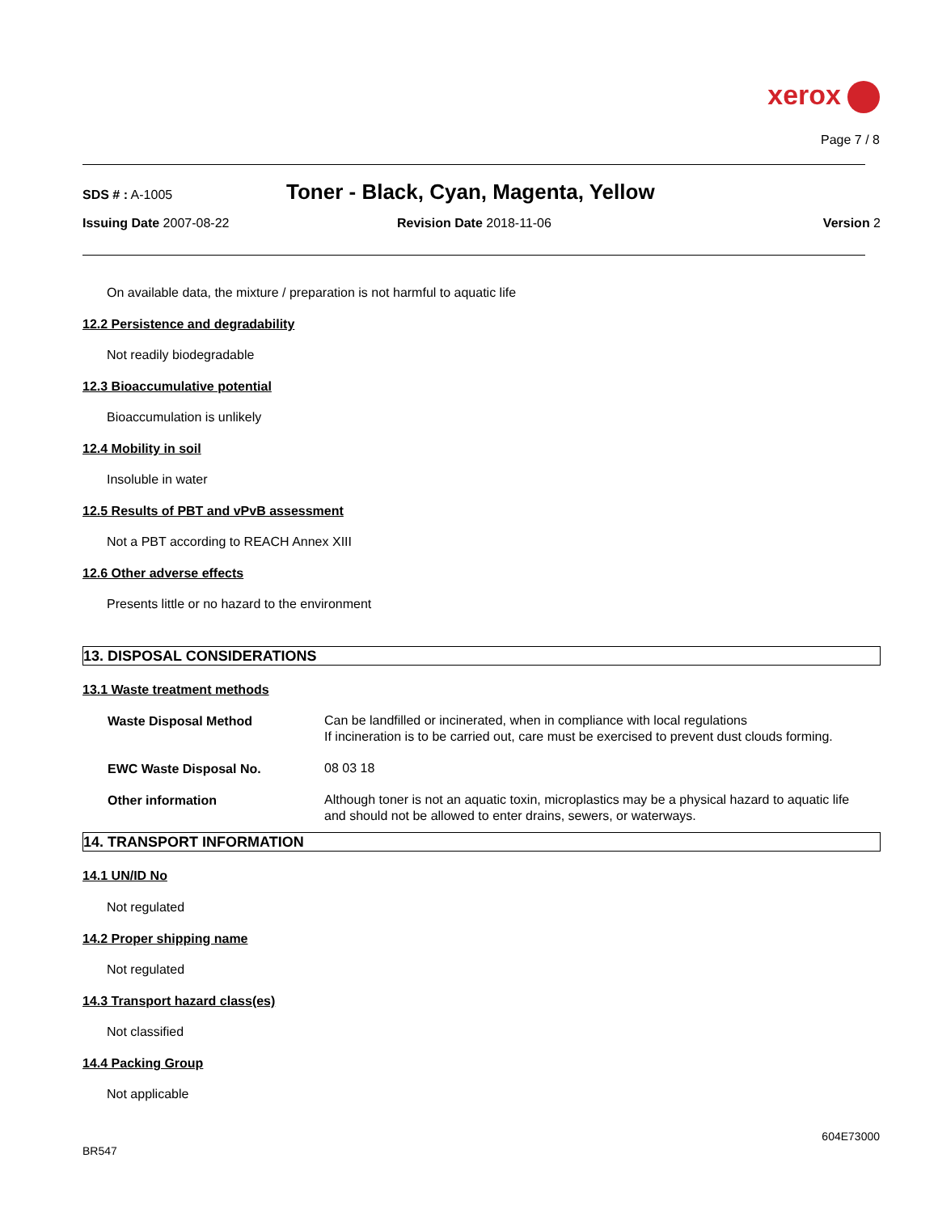xerox
Page 7 / 8
SDS # : A-1005
Toner - Black, Cyan, Magenta, Yellow
Issuing Date 2007-08-22 Revision Date 2018-11-06 Version 2
On available data, the mixture / preparation is not harmful to aquatic life
12.2 Persistence and degradability
Not readily biodegradable
12.3 Bioaccumulative potential
Bioaccumulation is unlikely
12.4 Mobility in soil
Insoluble in water
12.5 Results of PBT and vPvB assessment
Not a PBT according to REACH Annex XIII
12.6 Other adverse effects
Presents little or no hazard to the environment
13. DISPOSAL CONSIDERATIONS
13.1 Waste treatment methods
| Waste Disposal Method | Can be landfilled or incinerated, when in compliance with local regulations If incineration is to be carried out, care must be exercised to prevent dust clouds forming. |
| EWC Waste Disposal No. | 08 03 18 |
| Other information | Although toner is not an aquatic toxin, microplastics may be a physical hazard to aquatic life and should not be allowed to enter drains, sewers, or waterways. |
14. TRANSPORT INFORMATION
14.1 UN/ID No
Not regulated
14.2 Proper shipping name
Not regulated
14.3 Transport hazard class(es)
Not classified
14.4 Packing Group
Not applicable
604E73000
BR547